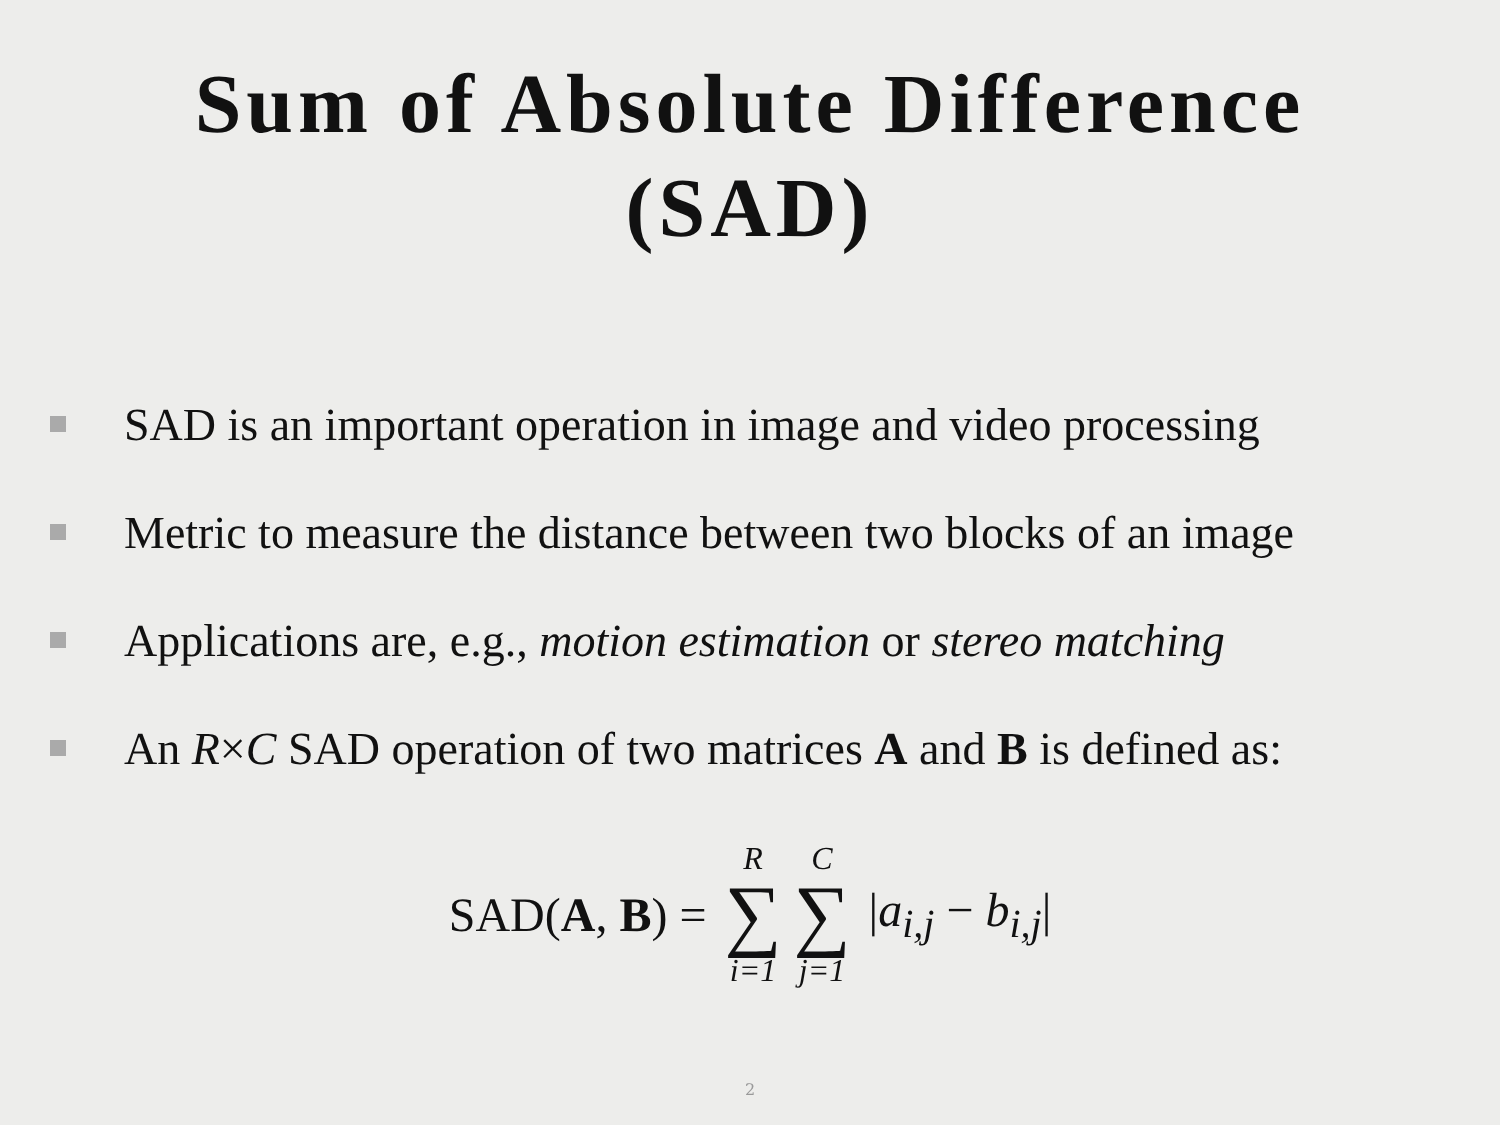Sum of Absolute Difference
(SAD)
SAD is an important operation in image and video processing
Metric to measure the distance between two blocks of an image
Applications are, e.g., motion estimation or stereo matching
An R × C SAD operation of two matrices A and B is defined as:
SAD(A, B) = R ∑ i=1 C ∑ j=1 |a<sub>i,j</sub> − b<sub>i,j</sub>|
2